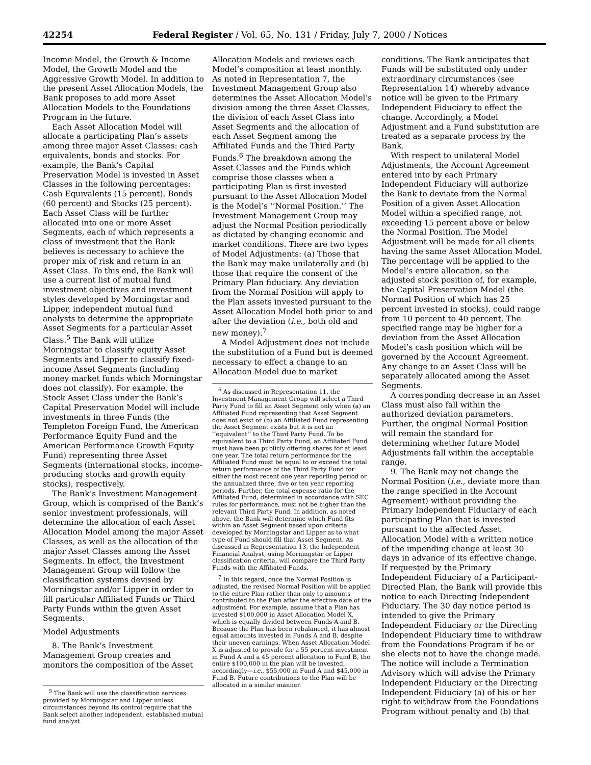42254 Federal Register / Vol. 65, No. 131 / Friday, July 7, 2000 / Notices
Income Model, the Growth & Income Model, the Growth Model and the Aggressive Growth Model. In addition to the present Asset Allocation Models, the Bank proposes to add more Asset Allocation Models to the Foundations Program in the future.
Each Asset Allocation Model will allocate a participating Plan’s assets among three major Asset Classes: cash equivalents, bonds and stocks. For example, the Bank’s Capital Preservation Model is invested in Asset Classes in the following percentages: Cash Equivalents (15 percent), Bonds (60 percent) and Stocks (25 percent). Each Asset Class will be further allocated into one or more Asset Segments, each of which represents a class of investment that the Bank believes is necessary to achieve the proper mix of risk and return in an Asset Class. To this end, the Bank will use a current list of mutual fund investment objectives and investment styles developed by Morningstar and Lipper, independent mutual fund analysts to determine the appropriate Asset Segments for a particular Asset Class.<sup>5</sup> The Bank will utilize Morningstar to classify equity Asset Segments and Lipper to classify fixed-income Asset Segments (including money market funds which Morningstar does not classify). For example, the Stock Asset Class under the Bank’s Capital Preservation Model will include investments in three Funds (the Templeton Foreign Fund, the American Performance Equity Fund and the American Performance Growth Equity Fund) representing three Asset Segments (international stocks, income-producing stocks and growth equity stocks), respectively.
The Bank’s Investment Management Group, which is comprised of the Bank’s senior investment professionals, will determine the allocation of each Asset Allocation Model among the major Asset Classes, as well as the allocation of the major Asset Classes among the Asset Segments. In effect, the Investment Management Group will follow the classification systems devised by Morningstar and/or Lipper in order to fill particular Affiliated Funds or Third Party Funds within the given Asset Segments.
Model Adjustments
8. The Bank’s Investment Management Group creates and monitors the composition of the Asset
<sup>5</sup> The Bank will use the classification services provided by Morningstar and Lipper unless circumstances beyond its control require that the Bank select another independent, established mutual fund analyst.
Allocation Models and reviews each Model’s composition at least monthly. As noted in Representation 7, the Investment Management Group also determines the Asset Allocation Model’s division among the three Asset Classes, the division of each Asset Class into Asset Segments and the allocation of each Asset Segment among the Affiliated Funds and the Third Party Funds.<sup>6</sup> The breakdown among the Asset Classes and the Funds which comprise those classes when a participating Plan is first invested pursuant to the Asset Allocation Model is the Model’s ‘‘Normal Position.’’ The Investment Management Group may adjust the Normal Position periodically as dictated by changing economic and market conditions. There are two types of Model Adjustments: (a) Those that the Bank may make unilaterally and (b) those that require the consent of the Primary Plan fiduciary. Any deviation from the Normal Position will apply to the Plan assets invested pursuant to the Asset Allocation Model both prior to and after the deviation (i.e., both old and new money).<sup>7</sup>
A Model Adjustment does not include the substitution of a Fund but is deemed necessary to effect a change to an Allocation Model due to market
<sup>6</sup> As discussed in Representation 11, the Investment Management Group will select a Third Party Fund to fill an Asset Segment only when (a) an Affiliated Fund representing that Asset Segment does not exist or (b) an Affiliated Fund representing the Asset Segment exists but it is not an ‘‘equivalent’’ to the Third Party Fund. To be equivalent to a Third Party Fund, an Affiliated Fund must have been publicly offering shares for at least one year. The total return performance for the Affiliated Fund must be equal to or exceed the total return performance of the Third Party Fund for either the most recent one year reporting period or the annualized three, five or ten year reporting periods. Further, the total expense ratio for the Affiliated Fund, determined in accordance with SEC rules for performance, must not be higher than the relevant Third Party Fund. In addition, as noted above, the Bank will determine which Fund fits within an Asset Segment based upon criteria developed by Morningstar and Lipper as to what type of Fund should fill that Asset Segment. As discussed in Representation 13, the Independent Financial Analyst, using Morningstar or Lipper classification criteria, will compare the Third Party Funds with the Affiliated Funds.
<sup>7</sup> In this regard, once the Normal Position is adjusted, the revised Normal Position will be applied to the entire Plan rather than only to amounts contributed to the Plan after the effective date of the adjustment. For example, assume that a Plan has invested $100,000 in Asset Allocation Model X, which is equally divided between Funds A and B. Because the Plan has been rebalanced, it has almost equal amounts invested in Funds A and B, despite their uneven earnings. When Asset Allocation Model X is adjusted to provide for a 55 percent investment in Fund A and a 45 percent allocation to Fund B, the entire $100,000 in the plan will be invested, accordingly—i.e., $55,000 in Fund A and $45,000 in Fund B. Future contributions to the Plan will be allocated in a similar manner.
conditions. The Bank anticipates that Funds will be substituted only under extraordinary circumstances (see Representation 14) whereby advance notice will be given to the Primary Independent Fiduciary to effect the change. Accordingly, a Model Adjustment and a Fund substitution are treated as a separate process by the Bank.
With respect to unilateral Model Adjustments, the Account Agreement entered into by each Primary Independent Fiduciary will authorize the Bank to deviate from the Normal Position of a given Asset Allocation Model within a specified range, not exceeding 15 percent above or below the Normal Position. The Model Adjustment will be made for all clients having the same Asset Allocation Model. The percentage will be applied to the Model’s entire allocation, so the adjusted stock position of, for example, the Capital Preservation Model (the Normal Position of which has 25 percent invested in stocks), could range from 10 percent to 40 percent. The specified range may be higher for a deviation from the Asset Allocation Model’s cash position which will be governed by the Account Agreement. Any change to an Asset Class will be separately allocated among the Asset Segments.
A corresponding decrease in an Asset Class must also fall within the authorized deviation parameters. Further, the original Normal Position will remain the standard for determining whether future Model Adjustments fall within the acceptable range.
9. The Bank may not change the Normal Position (i.e., deviate more than the range specified in the Account Agreement) without providing the Primary Independent Fiduciary of each participating Plan that is invested pursuant to the affected Asset Allocation Model with a written notice of the impending change at least 30 days in advance of its effective change. If requested by the Primary Independent Fiduciary of a Participant-Directed Plan, the Bank will provide this notice to each Directing Independent Fiduciary. The 30 day notice period is intended to give the Primary Independent Fiduciary or the Directing Independent Fiduciary time to withdraw from the Foundations Program if he or she elects not to have the change made. The notice will include a Termination Advisory which will advise the Primary Independent Fiduciary or the Directing Independent Fiduciary (a) of his or her right to withdraw from the Foundations Program without penalty and (b) that